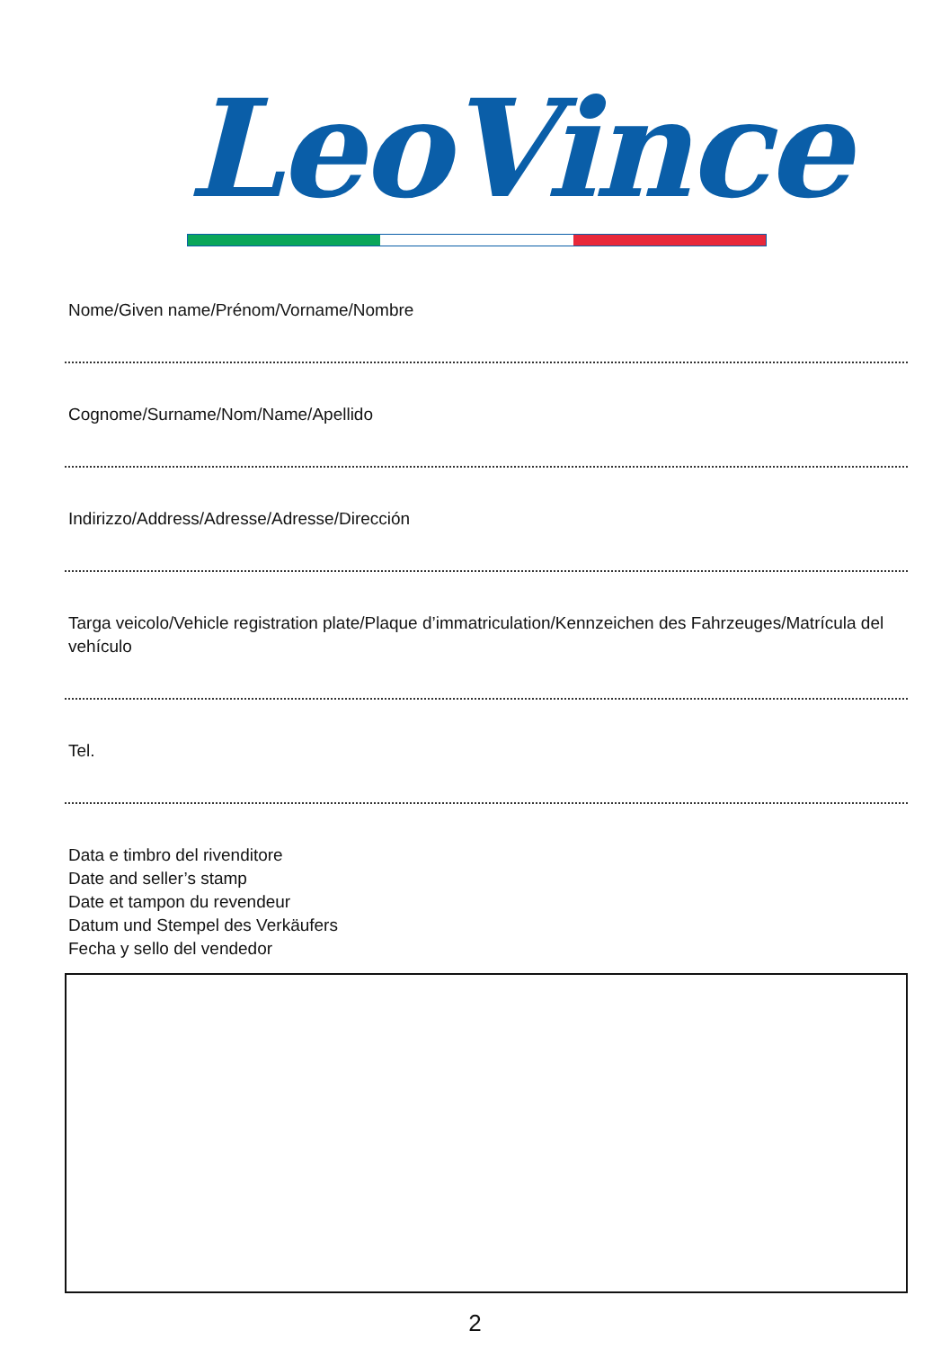LeoVince
Nome/Given name/Prénom/Vorname/Nombre
Cognome/Surname/Nom/Name/Apellido
Indirizzo/Address/Adresse/Adresse/Dirección
Targa veicolo/Vehicle registration plate/Plaque d’immatriculation/Kennzeichen des Fahrzeuges/Matrícula del vehículo
Tel.
Data e timbro del rivenditore
Date and seller’s stamp
Date et tampon du revendeur
Datum und Stempel des Verkäufers
Fecha y sello del vendedor
2